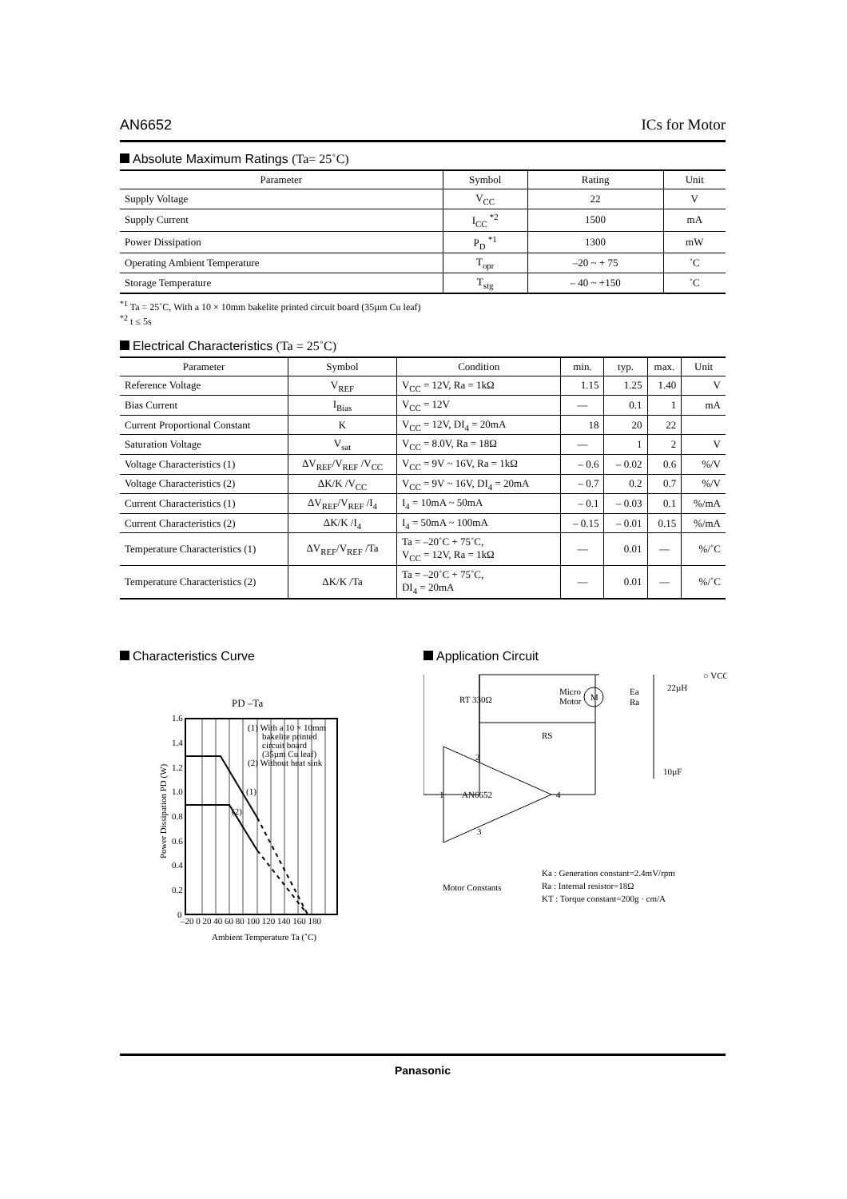AN6652 ICs for Motor
Absolute Maximum Ratings (Ta= 25˚C)
| Parameter | Symbol | Rating | Unit |
| --- | --- | --- | --- |
| Supply Voltage | V<sub>CC</sub> | 22 | V |
| Supply Current | I<sub>CC</sub> <sup>*2</sup> | 1500 | mA |
| Power Dissipation | P<sub>D</sub> <sup>*1</sup> | 1300 | mW |
| Operating Ambient Temperature | T<sub>opr</sub> | –20 ~ + 75 | ˚C |
| Storage Temperature | T<sub>stg</sub> | – 40 ~ +150 | ˚C |
<sup>*1</sup> Ta = 25˚C, With a 10 × 10mm bakelite printed circuit board (35µm Cu leaf)
<sup>*2</sup> t ≤ 5s
Electrical Characteristics (Ta = 25˚C)
| Parameter | Symbol | Condition | min. | typ. | max. | Unit |
| --- | --- | --- | --- | --- | --- | --- |
| Reference Voltage | V<sub>REF</sub> | V<sub>CC</sub> = 12V, Ra = 1kΩ | 1.15 | 1.25 | 1.40 | V |
| Bias Current | I<sub>Bias</sub> | V<sub>CC</sub> = 12V | — | 0.1 | 1 | mA |
| Current Proportional Constant | K | V<sub>CC</sub> = 12V, DI<sub>4</sub> = 20mA | 18 | 20 | 22 | |
| Saturation Voltage | V<sub>sat</sub> | V<sub>CC</sub> = 8.0V, Ra = 18Ω | — | 1 | 2 | V |
| Voltage Characteristics (1) | ΔV<sub>REF</sub>/V<sub>REF</sub> /V<sub>CC</sub> | V<sub>CC</sub> = 9V ~ 16V, Ra = 1kΩ | – 0.6 | – 0.02 | 0.6 | %/V |
| Voltage Characteristics (2) | ΔK/K /V<sub>CC</sub> | V<sub>CC</sub> = 9V ~ 16V, DI<sub>4</sub> = 20mA | – 0.7 | 0.2 | 0.7 | %/V |
| Current Characteristics (1) | ΔV<sub>REF</sub>/V<sub>REF</sub> /I<sub>4</sub> | I<sub>4</sub> = 10mA ~ 50mA | – 0.1 | – 0.03 | 0.1 | %/mA |
| Current Characteristics (2) | ΔK/K /I<sub>4</sub> | I<sub>4</sub> = 50mA ~ 100mA | – 0.15 | – 0.01 | 0.15 | %/mA |
| Temperature Characteristics (1) | ΔV<sub>REF</sub>/V<sub>REF</sub> /Ta | Ta = –20˚C + 75˚C, V<sub>CC</sub> = 12V, Ra = 1kΩ | — | 0.01 | — | %/˚C |
| Temperature Characteristics (2) | ΔK/K /Ta | Ta = –20˚C + 75˚C, DI<sub>4</sub> = 20mA | — | 0.01 | — | %/˚C |
Characteristics Curve
PD –Ta
(1) With a 10 × 10mm
bakelite printed
circuit board
(35µm Cu leaf)
(2) Without heat sink
(1)
(2)
1.6
1.4
1.2
1.0
0.8
0.6
0.4
0.2
0
–20 0 20 40 60 80 100 120 140 160 180
Ambient Temperature Ta (˚C)
Power Dissipation PD (W)
Application Circuit
RT 330Ω
Micro
Motor
M
Ea
Ra
RS
22µH
○ VCC
10µF
2
1
AN6652
4
3
Motor Constants
Ka : Generation constant=2.4mV/rpm
Ra : Internal resistor=18Ω
KT : Torque constant=200g · cm/A
Panasonic